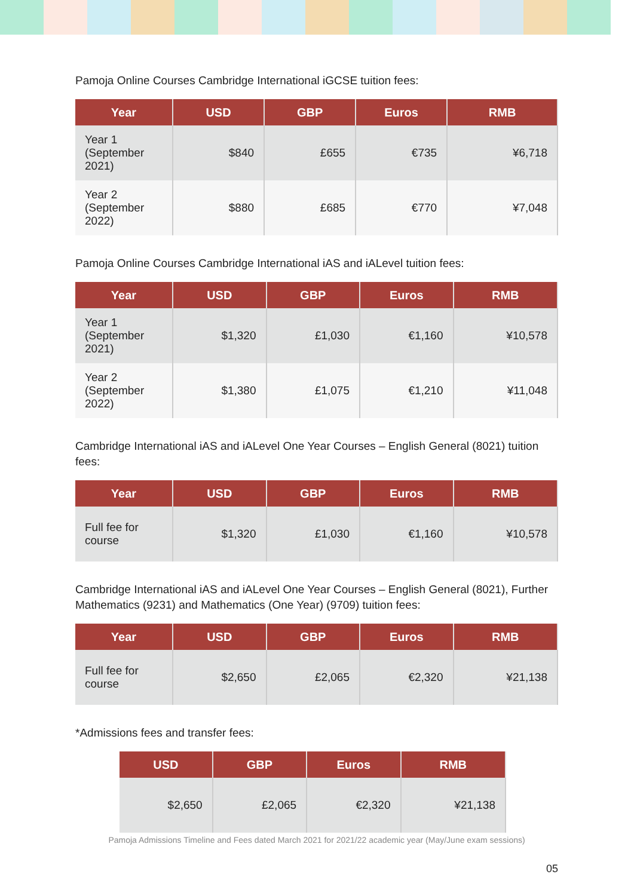Pamoja Online Courses Cambridge International iGCSE tuition fees:
| Year | USD | GBP | Euros | RMB |
| --- | --- | --- | --- | --- |
| Year 1 (September 2021) | $840 | £655 | €735 | ¥6,718 |
| Year 2 (September 2022) | $880 | £685 | €770 | ¥7,048 |
Pamoja Online Courses Cambridge International iAS and iALevel tuition fees:
| Year | USD | GBP | Euros | RMB |
| --- | --- | --- | --- | --- |
| Year 1 (September 2021) | $1,320 | £1,030 | €1,160 | ¥10,578 |
| Year 2 (September 2022) | $1,380 | £1,075 | €1,210 | ¥11,048 |
Cambridge International iAS and iALevel One Year Courses – English General (8021) tuition fees:
| Year | USD | GBP | Euros | RMB |
| --- | --- | --- | --- | --- |
| Full fee for course | $1,320 | £1,030 | €1,160 | ¥10,578 |
Cambridge International iAS and iALevel One Year Courses – English General (8021), Further Mathematics (9231) and Mathematics (One Year) (9709) tuition fees:
| Year | USD | GBP | Euros | RMB |
| --- | --- | --- | --- | --- |
| Full fee for course | $2,650 | £2,065 | €2,320 | ¥21,138 |
*Admissions fees and transfer fees:
| USD | GBP | Euros | RMB |
| --- | --- | --- | --- |
| $2,650 | £2,065 | €2,320 | ¥21,138 |
Pamoja Admissions Timeline and Fees dated March 2021 for 2021/22 academic year (May/June exam sessions)
05